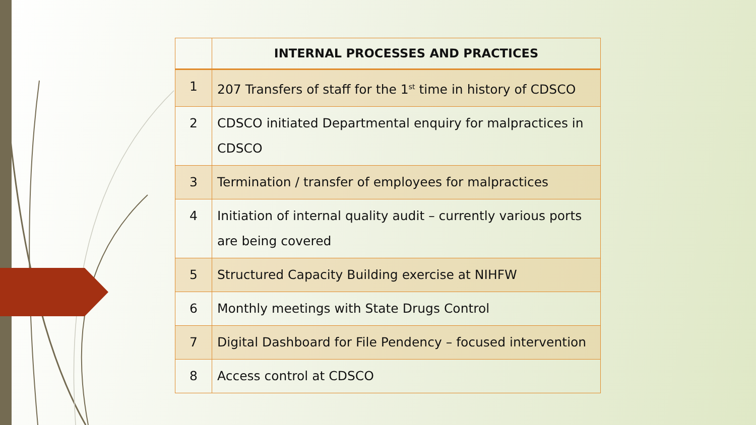| | INTERNAL PROCESSES AND PRACTICES |
| --- | --- |
| 1 | 207 Transfers of staff for the 1<sup>st</sup> time in history of CDSCO |
| 2 | CDSCO initiated Departmental enquiry for malpractices in CDSCO |
| 3 | Termination / transfer of employees for malpractices |
| 4 | Initiation of internal quality audit – currently various ports are being covered |
| 5 | Structured Capacity Building exercise at NIHFW |
| 6 | Monthly meetings with State Drugs Control |
| 7 | Digital Dashboard for File Pendency – focused intervention |
| 8 | Access control at CDSCO |